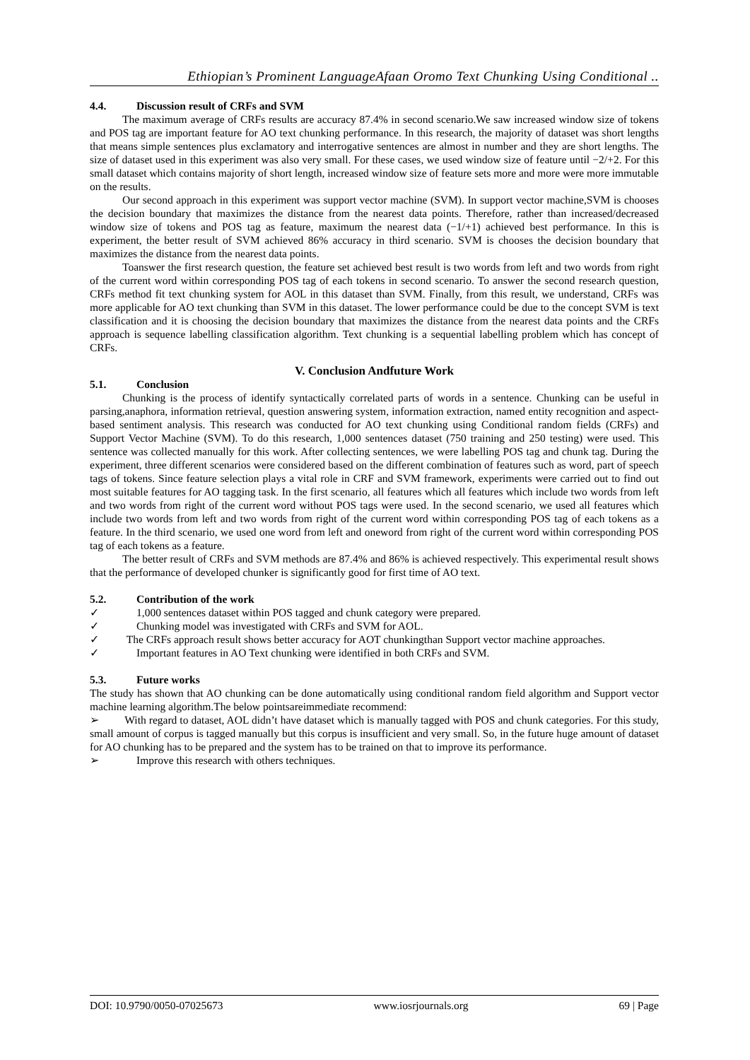Ethiopian’s Prominent LanguageAfaan Oromo Text Chunking Using Conditional ..
4.4. Discussion result of CRFs and SVM
The maximum average of CRFs results are accuracy 87.4% in second scenario.We saw increased window size of tokens and POS tag are important feature for AO text chunking performance. In this research, the majority of dataset was short lengths that means simple sentences plus exclamatory and interrogative sentences are almost in number and they are short lengths. The size of dataset used in this experiment was also very small. For these cases, we used window size of feature until −2/+2. For this small dataset which contains majority of short length, increased window size of feature sets more and more were more immutable on the results.
Our second approach in this experiment was support vector machine (SVM). In support vector machine,SVM is chooses the decision boundary that maximizes the distance from the nearest data points. Therefore, rather than increased/decreased window size of tokens and POS tag as feature, maximum the nearest data (−1/+1) achieved best performance. In this is experiment, the better result of SVM achieved 86% accuracy in third scenario. SVM is chooses the decision boundary that maximizes the distance from the nearest data points.
Toanswer the first research question, the feature set achieved best result is two words from left and two words from right of the current word within corresponding POS tag of each tokens in second scenario. To answer the second research question, CRFs method fit text chunking system for AOL in this dataset than SVM. Finally, from this result, we understand, CRFs was more applicable for AO text chunking than SVM in this dataset. The lower performance could be due to the concept SVM is text classification and it is choosing the decision boundary that maximizes the distance from the nearest data points and the CRFs approach is sequence labelling classification algorithm. Text chunking is a sequential labelling problem which has concept of CRFs.
V. Conclusion Andfuture Work
5.1. Conclusion
Chunking is the process of identify syntactically correlated parts of words in a sentence. Chunking can be useful in parsing,anaphora, information retrieval, question answering system, information extraction, named entity recognition and aspect-based sentiment analysis. This research was conducted for AO text chunking using Conditional random fields (CRFs) and Support Vector Machine (SVM). To do this research, 1,000 sentences dataset (750 training and 250 testing) were used. This sentence was collected manually for this work. After collecting sentences, we were labelling POS tag and chunk tag. During the experiment, three different scenarios were considered based on the different combination of features such as word, part of speech tags of tokens. Since feature selection plays a vital role in CRF and SVM framework, experiments were carried out to find out most suitable features for AO tagging task. In the first scenario, all features which all features which include two words from left and two words from right of the current word without POS tags were used. In the second scenario, we used all features which include two words from left and two words from right of the current word within corresponding POS tag of each tokens as a feature. In the third scenario, we used one word from left and oneword from right of the current word within corresponding POS tag of each tokens as a feature.
The better result of CRFs and SVM methods are 87.4% and 86% is achieved respectively. This experimental result shows that the performance of developed chunker is significantly good for first time of AO text.
5.2. Contribution of the work
✓ 1,000 sentences dataset within POS tagged and chunk category were prepared.
✓ Chunking model was investigated with CRFs and SVM for AOL.
✓ The CRFs approach result shows better accuracy for AOT chunkingthan Support vector machine approaches.
✓ Important features in AO Text chunking were identified in both CRFs and SVM.
5.3. Future works
The study has shown that AO chunking can be done automatically using conditional random field algorithm and Support vector machine learning algorithm.The below pointsareimmediate recommend:
➢ With regard to dataset, AOL didn’t have dataset which is manually tagged with POS and chunk categories. For this study, small amount of corpus is tagged manually but this corpus is insufficient and very small. So, in the future huge amount of dataset for AO chunking has to be prepared and the system has to be trained on that to improve its performance.
➢ Improve this research with others techniques.
DOI: 10.9790/0050-07025673 www.iosrjournals.org 69 | Page